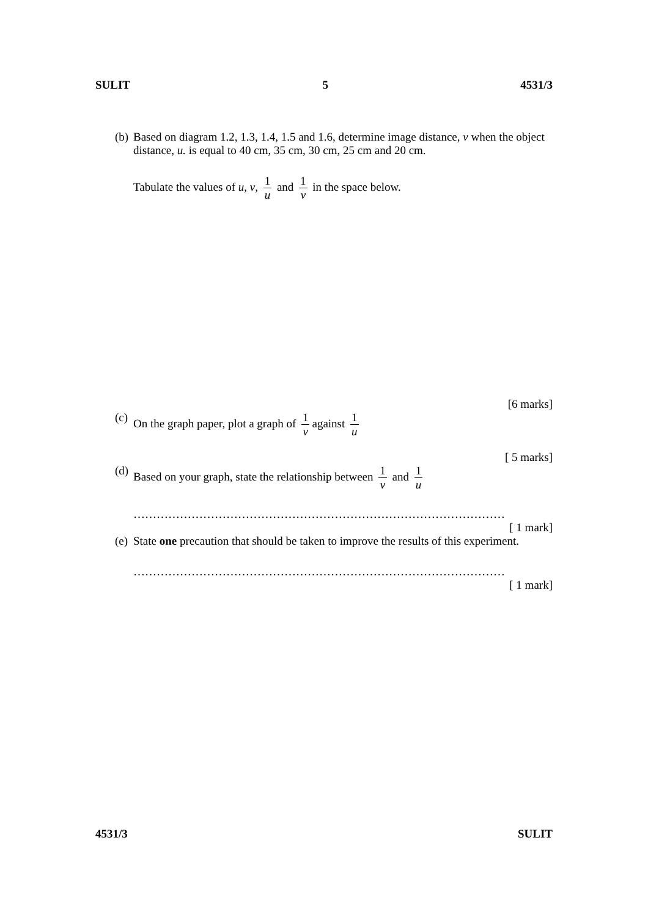SULIT 5 4531/3
(b) Based on diagram 1.2, 1.3, 1.4, 1.5 and 1.6, determine image distance, v when the object distance, u. is equal to 40 cm, 35 cm, 30 cm, 25 cm and 20 cm.
Tabulate the values of u, v, 1 u and 1 v in the space below.
[6 marks]
(c) On the graph paper, plot a graph of 1 v against 1 u
[ 5 marks]
(d) Based on your graph, state the relationship between 1 v and 1 u
……………………………………………………………………………………
[ 1 mark]
(e) State one precaution that should be taken to improve the results of this experiment.
……………………………………………………………………………………
[ 1 mark]
4531/3 SULIT